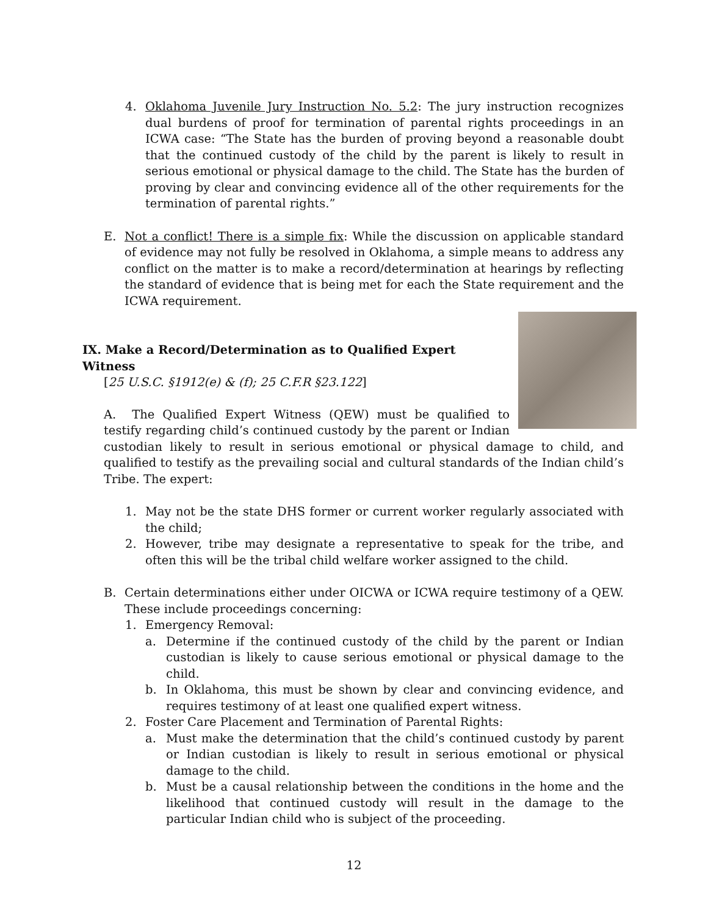4. Oklahoma Juvenile Jury Instruction No. 5.2: The jury instruction recognizes dual burdens of proof for termination of parental rights proceedings in an ICWA case: “The State has the burden of proving beyond a reasonable doubt that the continued custody of the child by the parent is likely to result in serious emotional or physical damage to the child. The State has the burden of proving by clear and convincing evidence all of the other requirements for the termination of parental rights.”
E. Not a conflict! There is a simple fix: While the discussion on applicable standard of evidence may not fully be resolved in Oklahoma, a simple means to address any conflict on the matter is to make a record/determination at hearings by reflecting the standard of evidence that is being met for each the State requirement and the ICWA requirement.
IX. Make a Record/Determination as to Qualified Expert Witness
[25 U.S.C. §1912(e) & (f); 25 C.F.R §23.122]
A. The Qualified Expert Witness (QEW) must be qualified to testify regarding child’s continued custody by the parent or Indian custodian likely to result in serious emotional or physical damage to child, and qualified to testify as the prevailing social and cultural standards of the Indian child’s Tribe. The expert:
1. May not be the state DHS former or current worker regularly associated with the child;
2. However, tribe may designate a representative to speak for the tribe, and often this will be the tribal child welfare worker assigned to the child.
B. Certain determinations either under OICWA or ICWA require testimony of a QEW. These include proceedings concerning:
1. Emergency Removal:
a. Determine if the continued custody of the child by the parent or Indian custodian is likely to cause serious emotional or physical damage to the child.
b. In Oklahoma, this must be shown by clear and convincing evidence, and requires testimony of at least one qualified expert witness.
2. Foster Care Placement and Termination of Parental Rights:
a. Must make the determination that the child’s continued custody by parent or Indian custodian is likely to result in serious emotional or physical damage to the child.
b. Must be a causal relationship between the conditions in the home and the likelihood that continued custody will result in the damage to the particular Indian child who is subject of the proceeding.
12